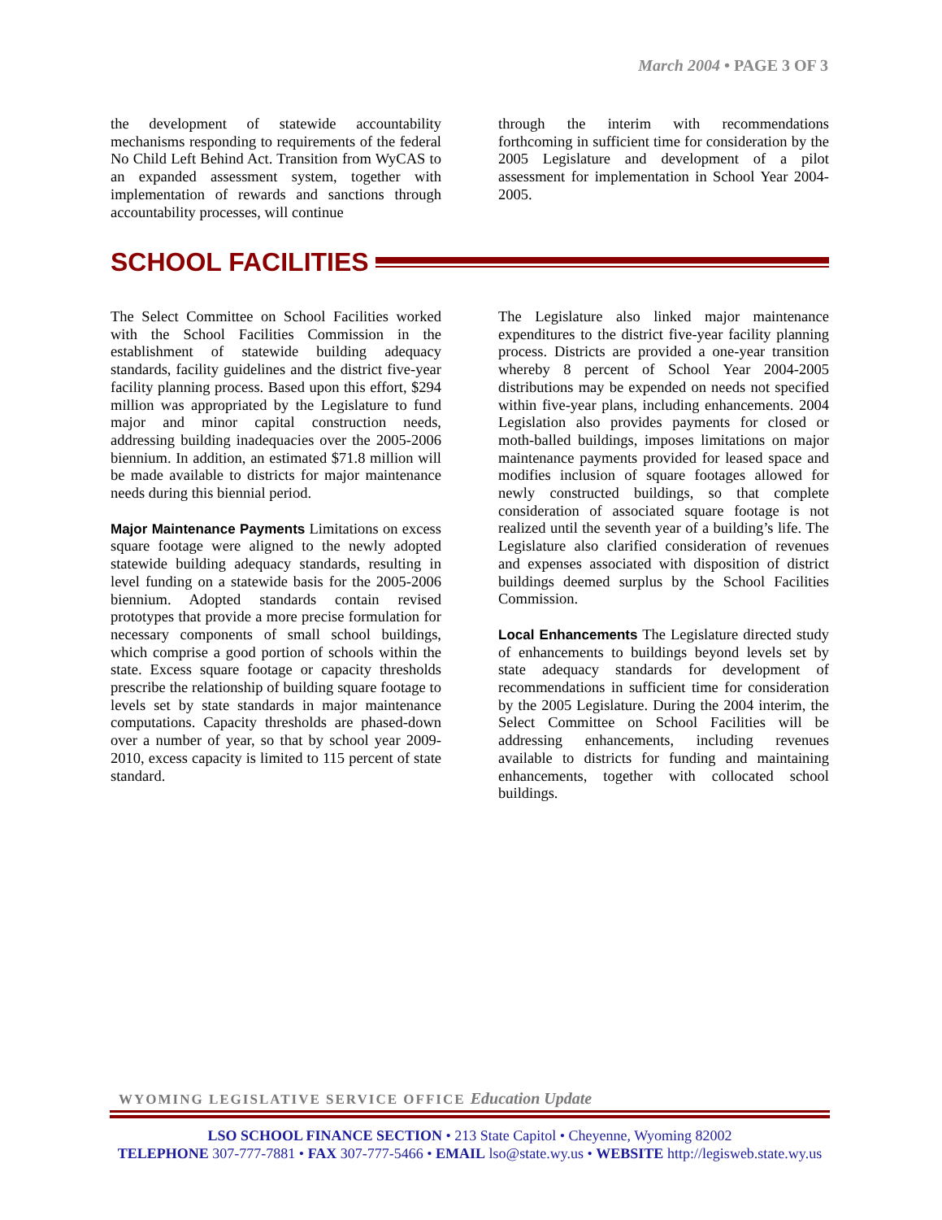March 2004 • PAGE 3 OF 3
the development of statewide accountability mechanisms responding to requirements of the federal No Child Left Behind Act. Transition from WyCAS to an expanded assessment system, together with implementation of rewards and sanctions through accountability processes, will continue
through the interim with recommendations forthcoming in sufficient time for consideration by the 2005 Legislature and development of a pilot assessment for implementation in School Year 2004-2005.
SCHOOL FACILITIES
The Select Committee on School Facilities worked with the School Facilities Commission in the establishment of statewide building adequacy standards, facility guidelines and the district five-year facility planning process. Based upon this effort, $294 million was appropriated by the Legislature to fund major and minor capital construction needs, addressing building inadequacies over the 2005-2006 biennium. In addition, an estimated $71.8 million will be made available to districts for major maintenance needs during this biennial period.
Major Maintenance Payments Limitations on excess square footage were aligned to the newly adopted statewide building adequacy standards, resulting in level funding on a statewide basis for the 2005-2006 biennium. Adopted standards contain revised prototypes that provide a more precise formulation for necessary components of small school buildings, which comprise a good portion of schools within the state. Excess square footage or capacity thresholds prescribe the relationship of building square footage to levels set by state standards in major maintenance computations. Capacity thresholds are phased-down over a number of year, so that by school year 2009-2010, excess capacity is limited to 115 percent of state standard.
The Legislature also linked major maintenance expenditures to the district five-year facility planning process. Districts are provided a one-year transition whereby 8 percent of School Year 2004-2005 distributions may be expended on needs not specified within five-year plans, including enhancements. 2004 Legislation also provides payments for closed or moth-balled buildings, imposes limitations on major maintenance payments provided for leased space and modifies inclusion of square footages allowed for newly constructed buildings, so that complete consideration of associated square footage is not realized until the seventh year of a building’s life. The Legislature also clarified consideration of revenues and expenses associated with disposition of district buildings deemed surplus by the School Facilities Commission.
Local Enhancements The Legislature directed study of enhancements to buildings beyond levels set by state adequacy standards for development of recommendations in sufficient time for consideration by the 2005 Legislature. During the 2004 interim, the Select Committee on School Facilities will be addressing enhancements, including revenues available to districts for funding and maintaining enhancements, together with collocated school buildings.
WYOMING LEGISLATIVE SERVICE OFFICE Education Update
LSO SCHOOL FINANCE SECTION • 213 State Capitol • Cheyenne, Wyoming 82002
TELEPHONE 307-777-7881 • FAX 307-777-5466 • EMAIL lso@state.wy.us • WEBSITE http://legisweb.state.wy.us